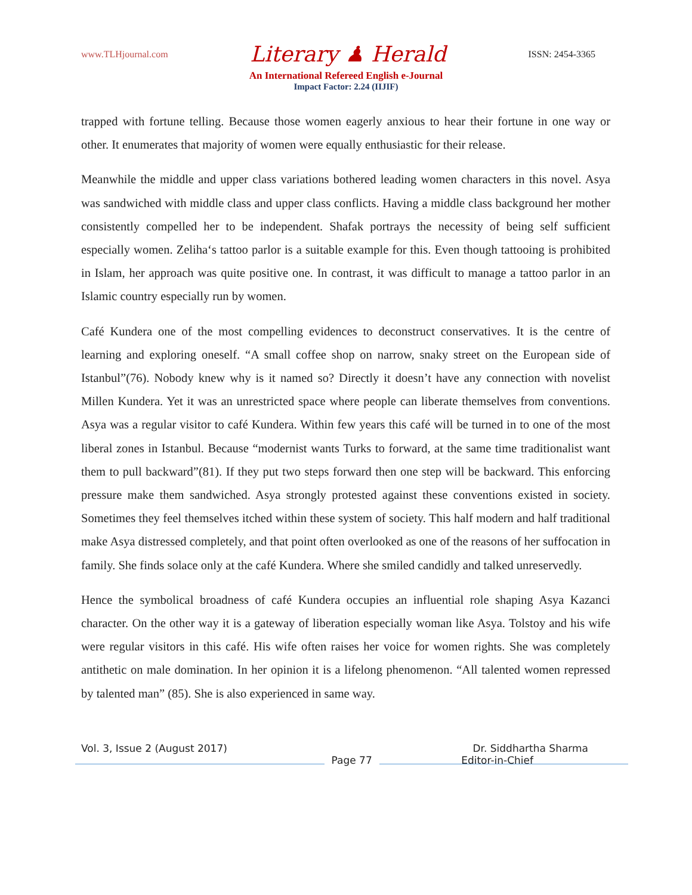www.TLHjournal.com Literary ♟ Herald ISSN: 2454-3365
An International Refereed English e-Journal
Impact Factor: 2.24 (IIJIF)
trapped with fortune telling. Because those women eagerly anxious to hear their fortune in one way or other. It enumerates that majority of women were equally enthusiastic for their release.
Meanwhile the middle and upper class variations bothered leading women characters in this novel. Asya was sandwiched with middle class and upper class conflicts. Having a middle class background her mother consistently compelled her to be independent. Shafak portrays the necessity of being self sufficient especially women. Zeliha‘s tattoo parlor is a suitable example for this. Even though tattooing is prohibited in Islam, her approach was quite positive one. In contrast, it was difficult to manage a tattoo parlor in an Islamic country especially run by women.
Café Kundera one of the most compelling evidences to deconstruct conservatives. It is the centre of learning and exploring oneself. “A small coffee shop on narrow, snaky street on the European side of Istanbul”(76). Nobody knew why is it named so? Directly it doesn’t have any connection with novelist Millen Kundera. Yet it was an unrestricted space where people can liberate themselves from conventions. Asya was a regular visitor to café Kundera. Within few years this café will be turned in to one of the most liberal zones in Istanbul. Because “modernist wants Turks to forward, at the same time traditionalist want them to pull backward”(81). If they put two steps forward then one step will be backward. This enforcing pressure make them sandwiched. Asya strongly protested against these conventions existed in society. Sometimes they feel themselves itched within these system of society. This half modern and half traditional make Asya distressed completely, and that point often overlooked as one of the reasons of her suffocation in family. She finds solace only at the café Kundera. Where she smiled candidly and talked unreservedly.
Hence the symbolical broadness of café Kundera occupies an influential role shaping Asya Kazanci character. On the other way it is a gateway of liberation especially woman like Asya. Tolstoy and his wife were regular visitors in this café. His wife often raises her voice for women rights. She was completely antithetic on male domination. In her opinion it is a lifelong phenomenon. “All talented women repressed by talented man” (85). She is also experienced in same way.
Vol. 3, Issue 2 (August 2017) Dr. Siddhartha Sharma
Page 77 Editor-in-Chief